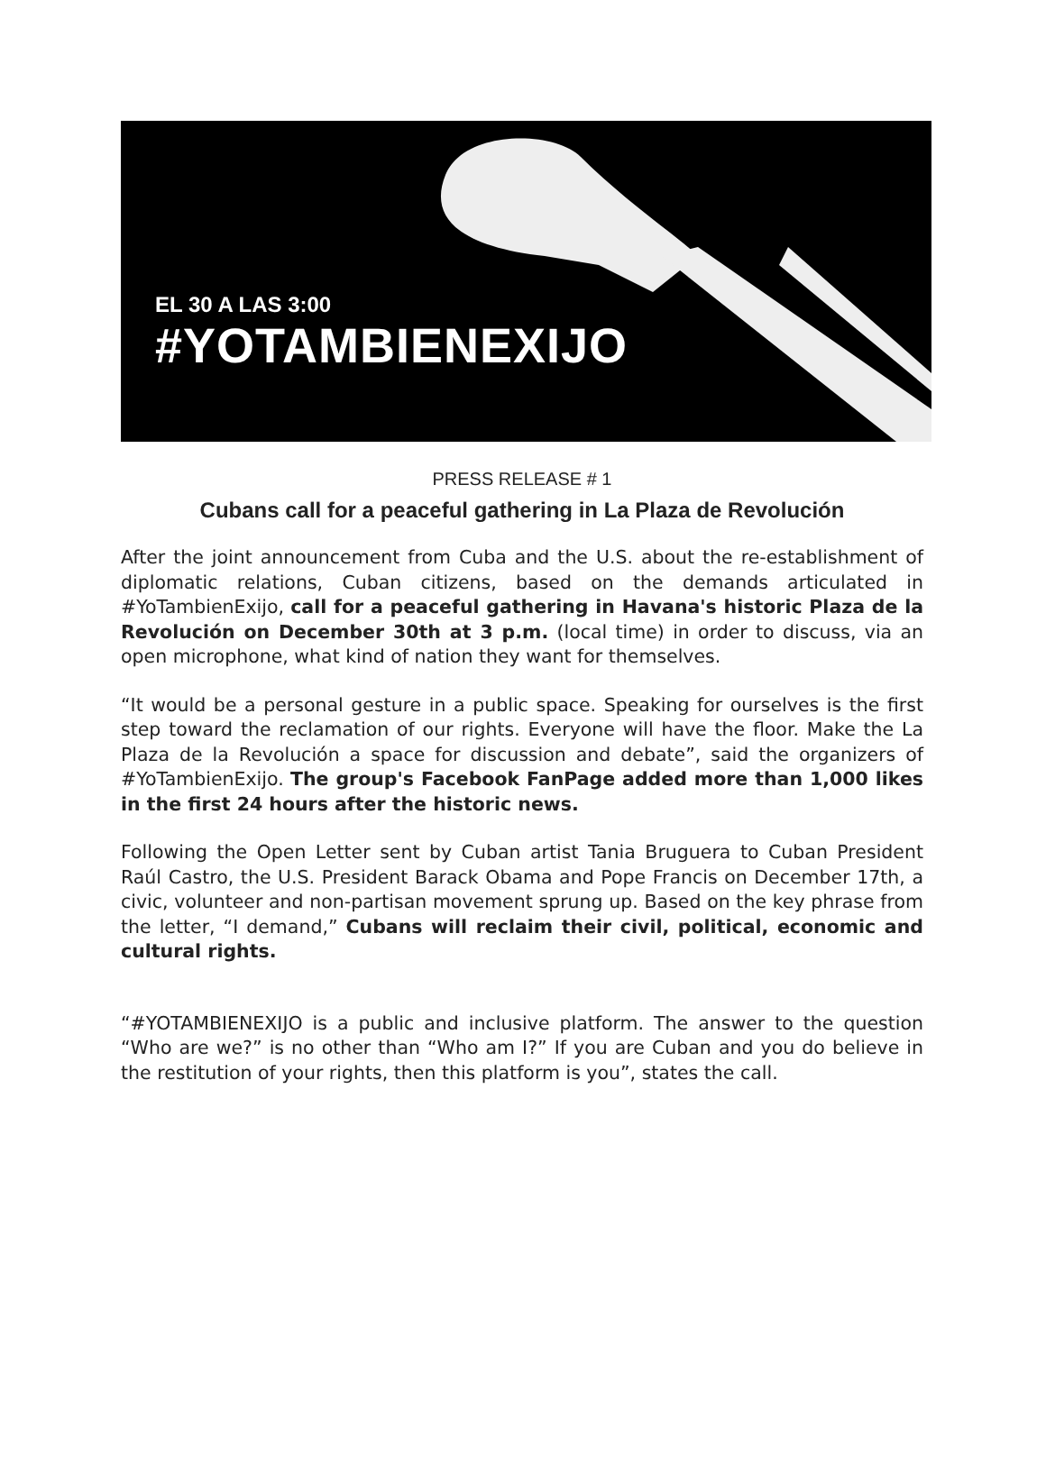EL 30 A LAS 3:00
#YOTAMBIENEXIJO
PRESS RELEASE # 1
Cubans call for a peaceful gathering in La Plaza de Revolución
After the joint announcement from Cuba and the U.S. about the re-establishment of diplomatic relations, Cuban citizens, based on the demands articulated in #YoTambienExijo, call for a peaceful gathering in Havana's historic Plaza de la Revolución on December 30th at 3 p.m. (local time) in order to discuss, via an open microphone, what kind of nation they want for themselves.
“It would be a personal gesture in a public space. Speaking for ourselves is the first step toward the reclamation of our rights. Everyone will have the floor. Make the La Plaza de la Revolución a space for discussion and debate”, said the organizers of #YoTambienExijo. The group's Facebook FanPage added more than 1,000 likes in the first 24 hours after the historic news.
Following the Open Letter sent by Cuban artist Tania Bruguera to Cuban President Raúl Castro, the U.S. President Barack Obama and Pope Francis on December 17th, a civic, volunteer and non-partisan movement sprung up. Based on the key phrase from the letter, “I demand,” Cubans will reclaim their civil, political, economic and cultural rights.
“#YOTAMBIENEXIJO is a public and inclusive platform. The answer to the question “Who are we?” is no other than “Who am I?” If you are Cuban and you do believe in the restitution of your rights, then this platform is you”, states the call.